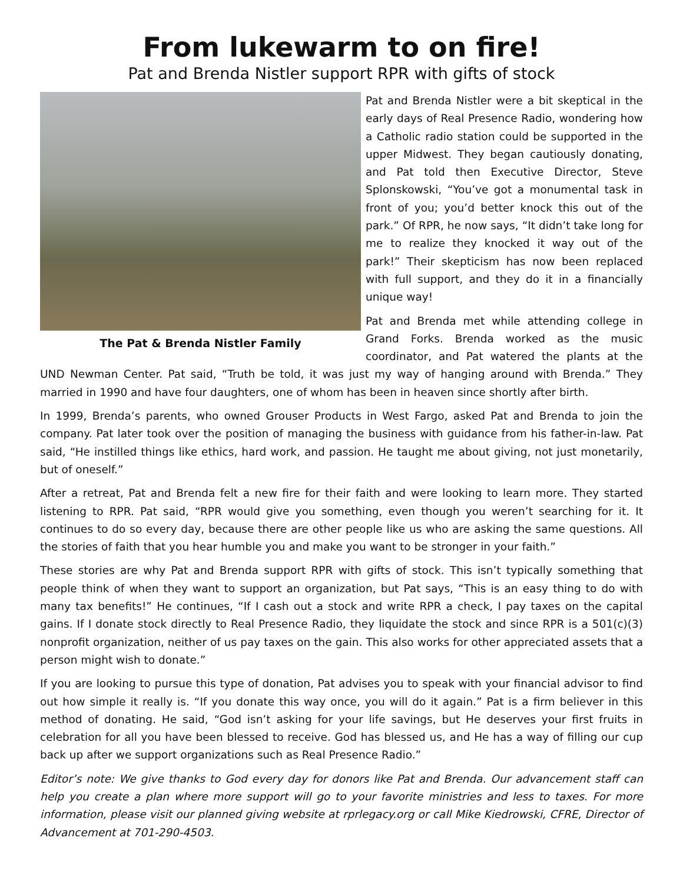From lukewarm to on fire!
Pat and Brenda Nistler support RPR with gifts of stock
The Pat & Brenda Nistler Family
Pat and Brenda Nistler were a bit skeptical in the early days of Real Presence Radio, wondering how a Catholic radio station could be supported in the upper Midwest. They began cautiously donating, and Pat told then Executive Director, Steve Splonskowski, “You’ve got a monumental task in front of you; you’d better knock this out of the park.” Of RPR, he now says, “It didn’t take long for me to realize they knocked it way out of the park!” Their skepticism has now been replaced with full support, and they do it in a financially unique way!
Pat and Brenda met while attending college in Grand Forks. Brenda worked as the music coordinator, and Pat watered the plants at the UND Newman Center. Pat said, “Truth be told, it was just my way of hanging around with Brenda.” They married in 1990 and have four daughters, one of whom has been in heaven since shortly after birth.
In 1999, Brenda’s parents, who owned Grouser Products in West Fargo, asked Pat and Brenda to join the company. Pat later took over the position of managing the business with guidance from his father-in-law. Pat said, “He instilled things like ethics, hard work, and passion. He taught me about giving, not just monetarily, but of oneself.”
After a retreat, Pat and Brenda felt a new fire for their faith and were looking to learn more. They started listening to RPR. Pat said, “RPR would give you something, even though you weren’t searching for it. It continues to do so every day, because there are other people like us who are asking the same questions. All the stories of faith that you hear humble you and make you want to be stronger in your faith.”
These stories are why Pat and Brenda support RPR with gifts of stock. This isn’t typically something that people think of when they want to support an organization, but Pat says, “This is an easy thing to do with many tax benefits!” He continues, “If I cash out a stock and write RPR a check, I pay taxes on the capital gains. If I donate stock directly to Real Presence Radio, they liquidate the stock and since RPR is a 501(c)(3) nonprofit organization, neither of us pay taxes on the gain. This also works for other appreciated assets that a person might wish to donate.”
If you are looking to pursue this type of donation, Pat advises you to speak with your financial advisor to find out how simple it really is. “If you donate this way once, you will do it again.” Pat is a firm believer in this method of donating. He said, “God isn’t asking for your life savings, but He deserves your first fruits in celebration for all you have been blessed to receive. God has blessed us, and He has a way of filling our cup back up after we support organizations such as Real Presence Radio.”
Editor’s note: We give thanks to God every day for donors like Pat and Brenda. Our advancement staff can help you create a plan where more support will go to your favorite ministries and less to taxes. For more information, please visit our planned giving website at rprlegacy.org or call Mike Kiedrowski, CFRE, Director of Advancement at 701-290-4503.